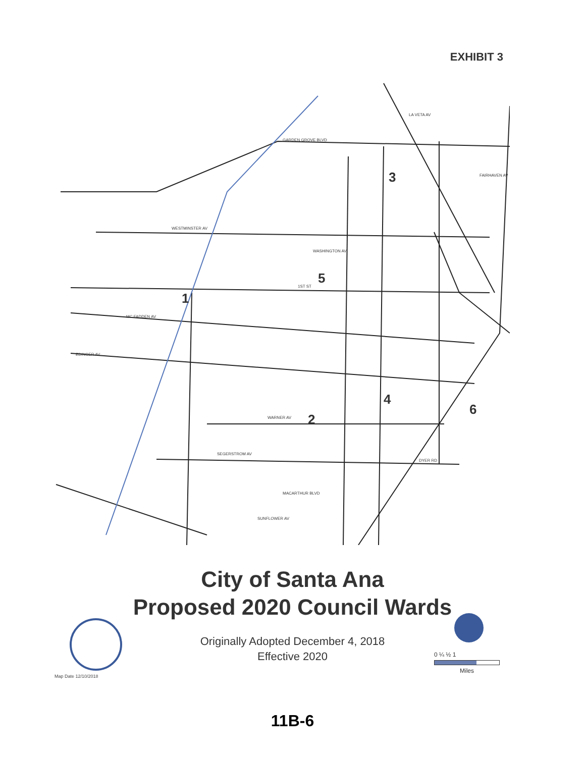EXHIBIT 3
1
2
3
4
5
6
WESTMINSTER AV
GARDEN GROVE BLVD
LA VETA AV
FAIRHAVEN AV
WASHINGTON AV
1ST ST
MC FADDEN AV
EDINGER AV
WARNER AV
SEGERSTROM AV
DYER RD
MACARTHUR BLVD
SUNFLOWER AV
City of Santa Ana
Proposed 2020 Council Wards
Originally Adopted December 4, 2018
Effective 2020
0 ¼ ½ 1
Miles
Map Date 12/10/2018
11B-6